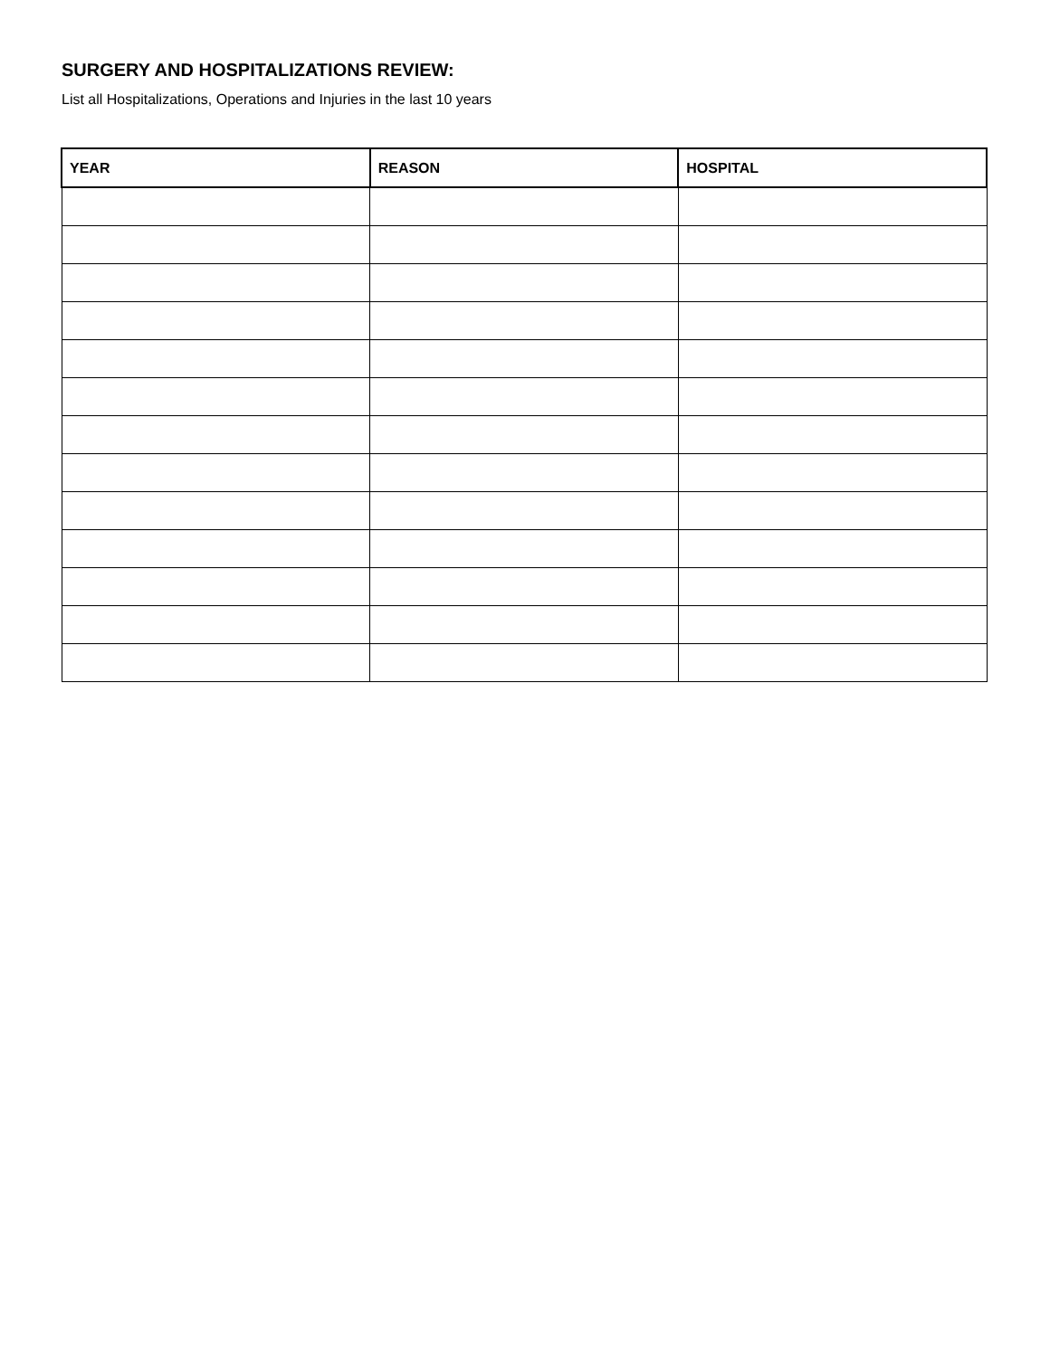SURGERY AND HOSPITALIZATIONS REVIEW:
List all Hospitalizations, Operations and Injuries in the last 10 years
| YEAR | REASON | HOSPITAL |
| --- | --- | --- |